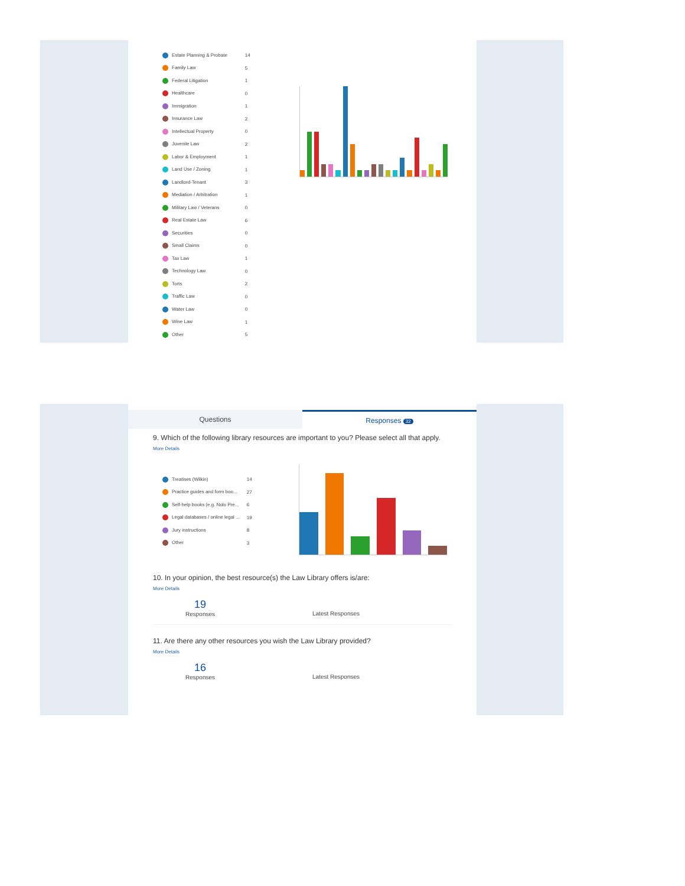| Estate Planning & Probate | 14 |
| Family Law | 5 |
| Federal Litigation | 1 |
| Healthcare | 0 |
| Immigration | 1 |
| Insurance Law | 2 |
| Intellectual Property | 0 |
| Juvenile Law | 2 |
| Labor & Employment | 1 |
| Land Use / Zoning | 1 |
| Landlord-Tenant | 3 |
| Mediation / Arbitration | 1 |
| Military Law / Veterans | 0 |
| Real Estate Law | 6 |
| Securities | 0 |
| Small Claims | 0 |
| Tax Law | 1 |
| Technology Law | 0 |
| Torts | 2 |
| Traffic Law | 0 |
| Water Law | 0 |
| Wine Law | 1 |
| Other | 5 |
Questions
Responses 32
9. Which of the following library resources are important to you? Please select all that apply.
More Details
| Treatises (Wilkin) | 14 |
| Practice guides and form boo... | 27 |
| Self-help books (e.g. Nolo Pre... | 6 |
| Legal databases / online legal ... | 19 |
| Jury instructions | 8 |
| Other | 3 |
10. In your opinion, the best resource(s) the Law Library offers is/are:
More Details
19
Responses
Latest Responses
11. Are there any other resources you wish the Law Library provided?
More Details
16
Responses
Latest Responses